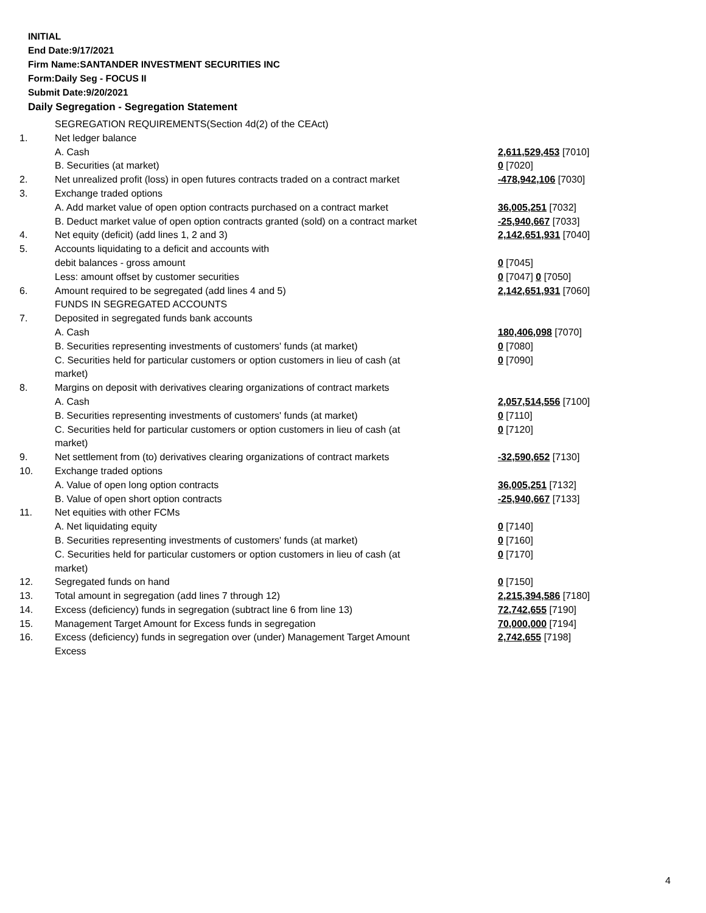INITIAL
End Date:9/17/2021
Firm Name:SANTANDER INVESTMENT SECURITIES INC
Form:Daily Seg - FOCUS II
Submit Date:9/20/2021
Daily Segregation - Segregation Statement
| | SEGREGATION REQUIREMENTS(Section 4d(2) of the CEAct) | |
| 1. | Net ledger balance | |
| | A. Cash | 2,611,529,453 [7010] |
| | B. Securities (at market) | 0 [7020] |
| 2. | Net unrealized profit (loss) in open futures contracts traded on a contract market | -478,942,106 [7030] |
| 3. | Exchange traded options | |
| | A. Add market value of open option contracts purchased on a contract market | 36,005,251 [7032] |
| | B. Deduct market value of open option contracts granted (sold) on a contract market | -25,940,667 [7033] |
| 4. | Net equity (deficit) (add lines 1, 2 and 3) | 2,142,651,931 [7040] |
| 5. | Accounts liquidating to a deficit and accounts with debit balances - gross amount | 0 [7045] |
| | Less: amount offset by customer securities | 0 [7047] 0 [7050] |
| 6. | Amount required to be segregated (add lines 4 and 5) | 2,142,651,931 [7060] |
| | FUNDS IN SEGREGATED ACCOUNTS | |
| 7. | Deposited in segregated funds bank accounts | |
| | A. Cash | 180,406,098 [7070] |
| | B. Securities representing investments of customers' funds (at market) | 0 [7080] |
| | C. Securities held for particular customers or option customers in lieu of cash (at market) | 0 [7090] |
| 8. | Margins on deposit with derivatives clearing organizations of contract markets | |
| | A. Cash | 2,057,514,556 [7100] |
| | B. Securities representing investments of customers' funds (at market) | 0 [7110] |
| | C. Securities held for particular customers or option customers in lieu of cash (at market) | 0 [7120] |
| 9. | Net settlement from (to) derivatives clearing organizations of contract markets | -32,590,652 [7130] |
| 10. | Exchange traded options | |
| | A. Value of open long option contracts | 36,005,251 [7132] |
| | B. Value of open short option contracts | -25,940,667 [7133] |
| 11. | Net equities with other FCMs | |
| | A. Net liquidating equity | 0 [7140] |
| | B. Securities representing investments of customers' funds (at market) | 0 [7160] |
| | C. Securities held for particular customers or option customers in lieu of cash (at market) | 0 [7170] |
| 12. | Segregated funds on hand | 0 [7150] |
| 13. | Total amount in segregation (add lines 7 through 12) | 2,215,394,586 [7180] |
| 14. | Excess (deficiency) funds in segregation (subtract line 6 from line 13) | 72,742,655 [7190] |
| 15. | Management Target Amount for Excess funds in segregation | 70,000,000 [7194] |
| 16. | Excess (deficiency) funds in segregation over (under) Management Target Amount Excess | 2,742,655 [7198] |
4